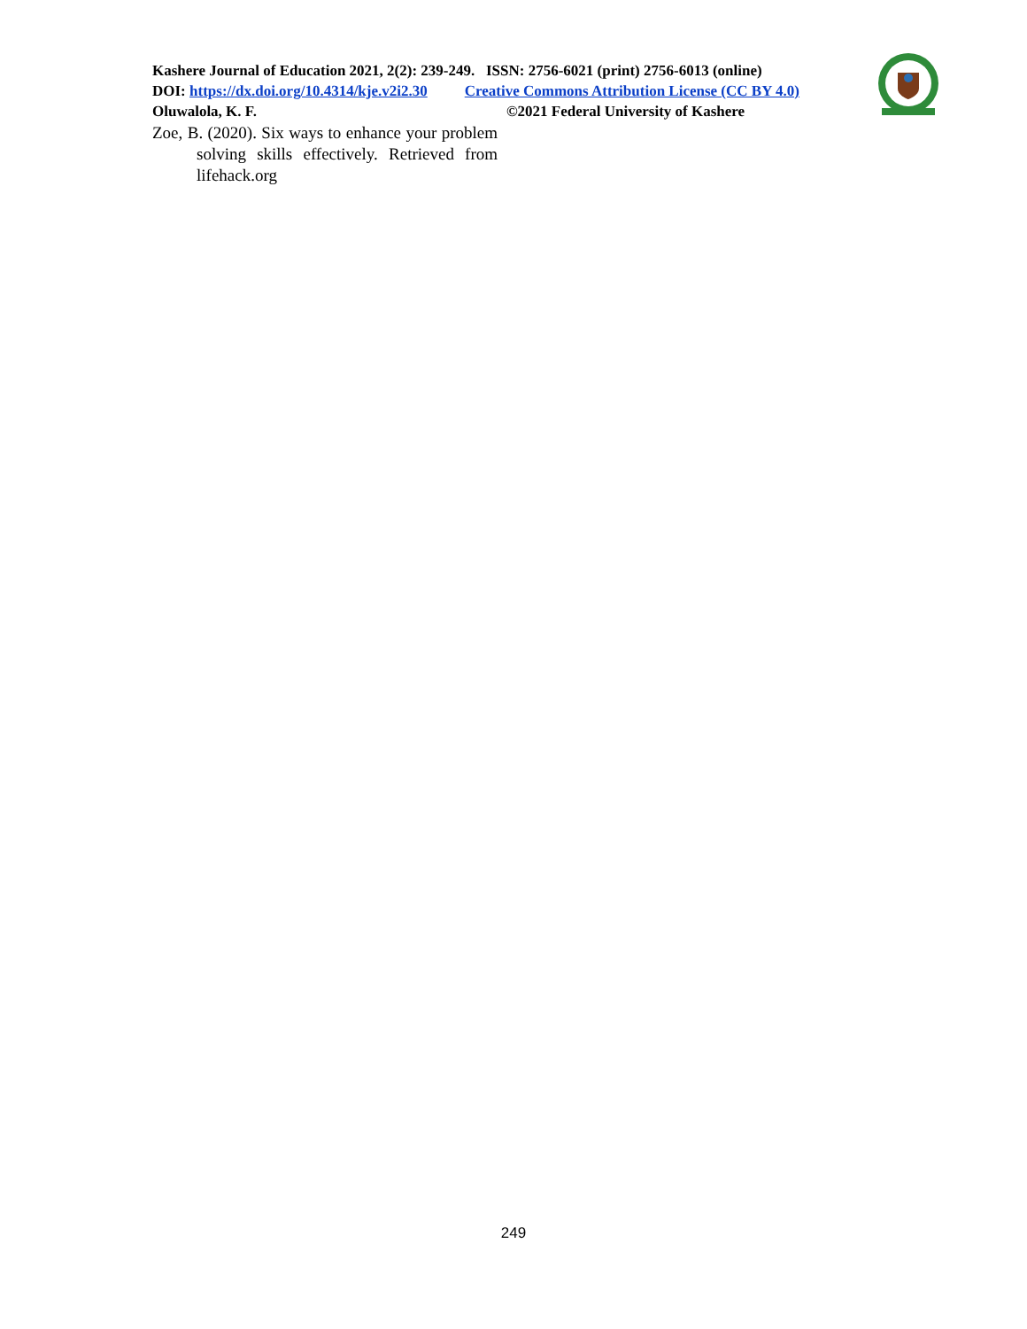Kashere Journal of Education 2021, 2(2): 239-249. ISSN: 2756-6021 (print) 2756-6013 (online)
DOI: https://dx.doi.org/10.4314/kje.v2i2.30 Creative Commons Attribution License (CC BY 4.0)
Oluwalola, K. F. ©2021 Federal University of Kashere
Zoe, B. (2020). Six ways to enhance your problem solving skills effectively. Retrieved from lifehack.org
249